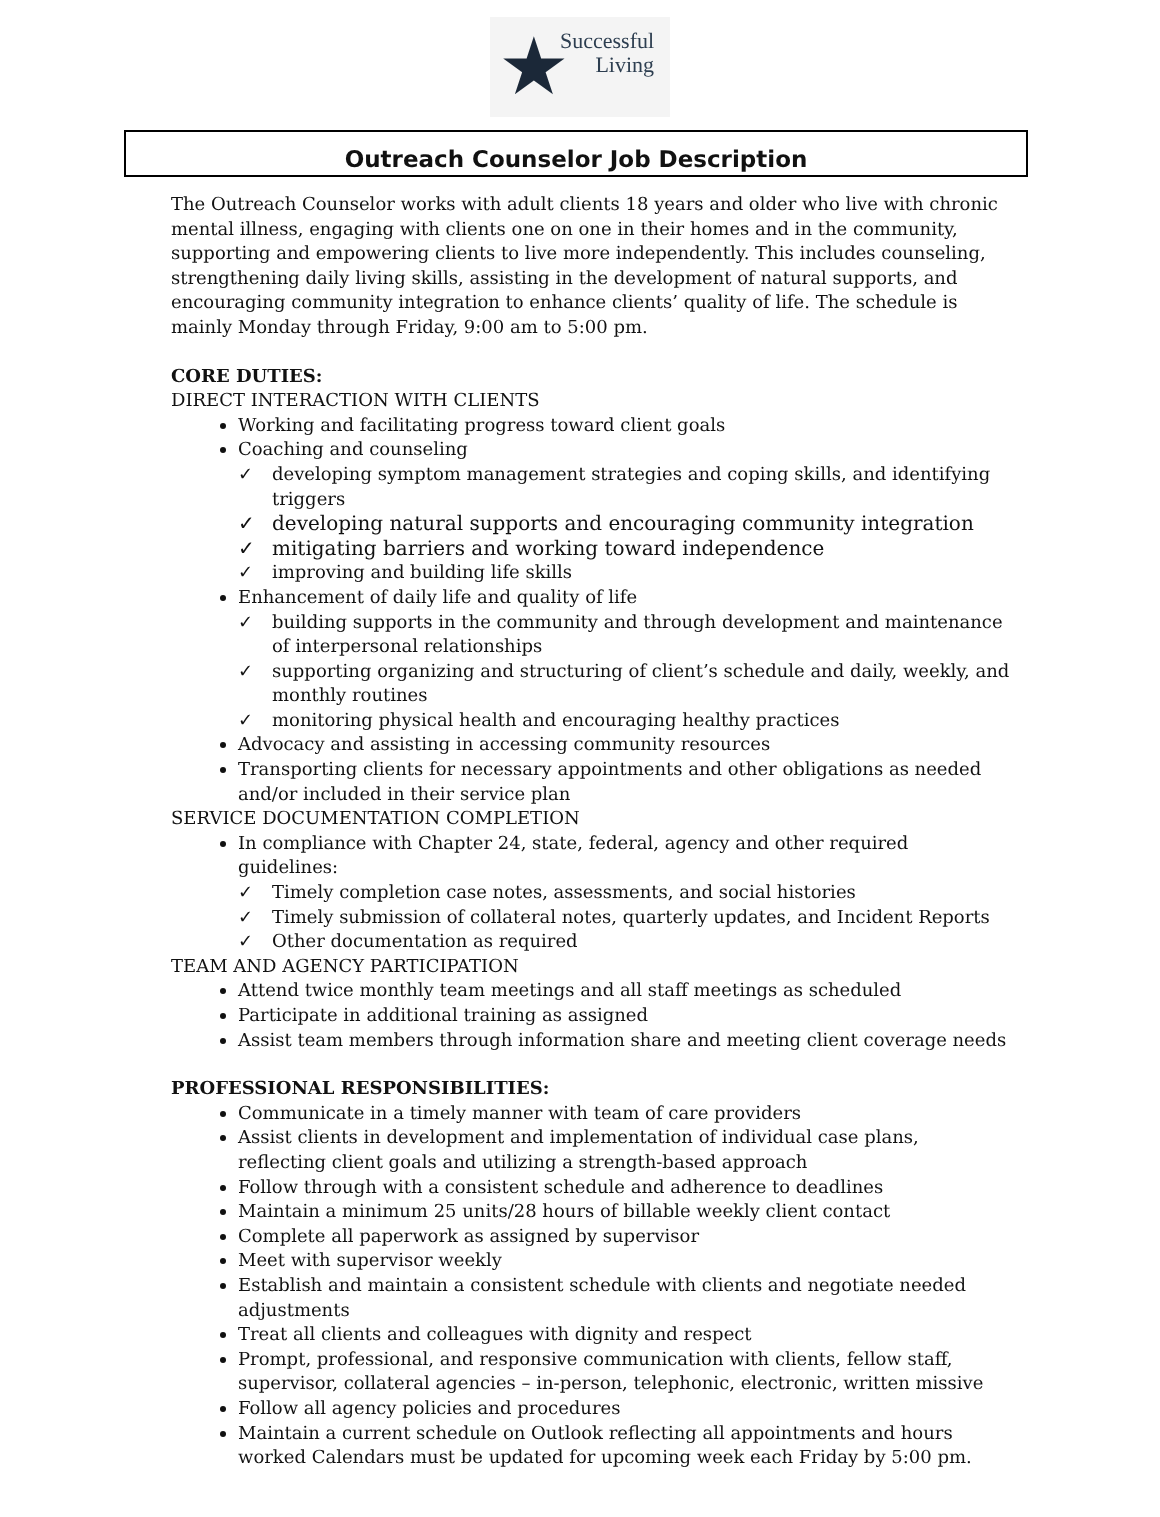★
Successful
Living
Outreach Counselor Job Description
The Outreach Counselor works with adult clients 18 years and older who live with chronic mental illness, engaging with clients one on one in their homes and in the community, supporting and empowering clients to live more independently. This includes counseling, strengthening daily living skills, assisting in the development of natural supports, and encouraging community integration to enhance clients’ quality of life. The schedule is mainly Monday through Friday, 9:00 am to 5:00 pm.
CORE DUTIES:
DIRECT INTERACTION WITH CLIENTS
Working and facilitating progress toward client goals
Coaching and counseling
✓ developing symptom management strategies and coping skills, and identifying triggers
✓ developing natural supports and encouraging community integration
✓ mitigating barriers and working toward independence
✓ improving and building life skills
Enhancement of daily life and quality of life
✓ building supports in the community and through development and maintenance of interpersonal relationships
✓ supporting organizing and structuring of client’s schedule and daily, weekly, and monthly routines
✓ monitoring physical health and encouraging healthy practices
Advocacy and assisting in accessing community resources
Transporting clients for necessary appointments and other obligations as needed and/or included in their service plan
SERVICE DOCUMENTATION COMPLETION
In compliance with Chapter 24, state, federal, agency and other required guidelines:
✓ Timely completion case notes, assessments, and social histories
✓ Timely submission of collateral notes, quarterly updates, and Incident Reports
✓ Other documentation as required
TEAM AND AGENCY PARTICIPATION
Attend twice monthly team meetings and all staff meetings as scheduled
Participate in additional training as assigned
Assist team members through information share and meeting client coverage needs
PROFESSIONAL RESPONSIBILITIES:
Communicate in a timely manner with team of care providers
Assist clients in development and implementation of individual case plans, reflecting client goals and utilizing a strength-based approach
Follow through with a consistent schedule and adherence to deadlines
Maintain a minimum 25 units/28 hours of billable weekly client contact
Complete all paperwork as assigned by supervisor
Meet with supervisor weekly
Establish and maintain a consistent schedule with clients and negotiate needed adjustments
Treat all clients and colleagues with dignity and respect
Prompt, professional, and responsive communication with clients, fellow staff, supervisor, collateral agencies – in-person, telephonic, electronic, written missive
Follow all agency policies and procedures
Maintain a current schedule on Outlook reflecting all appointments and hours worked Calendars must be updated for upcoming week each Friday by 5:00 pm.